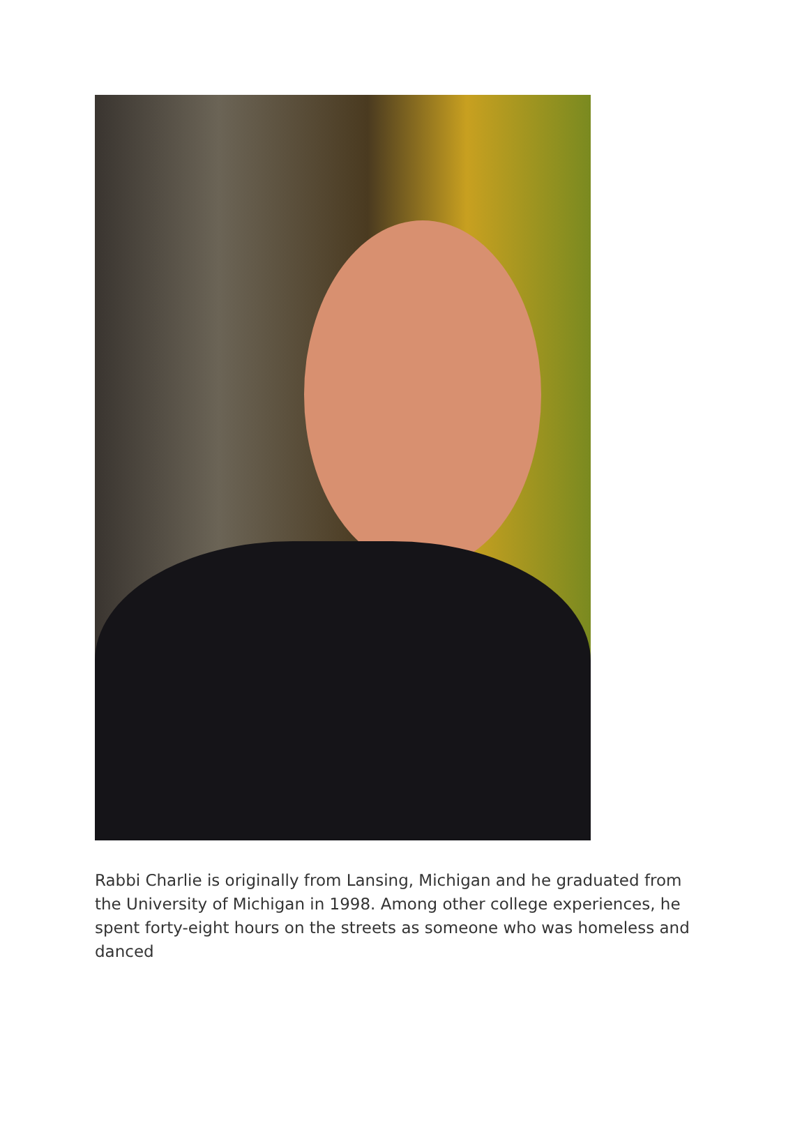Rabbi Charlie is originally from Lansing, Michigan and he graduated from the University of Michigan in 1998. Among other college experiences, he spent forty-eight hours on the streets as someone who was homeless and danced